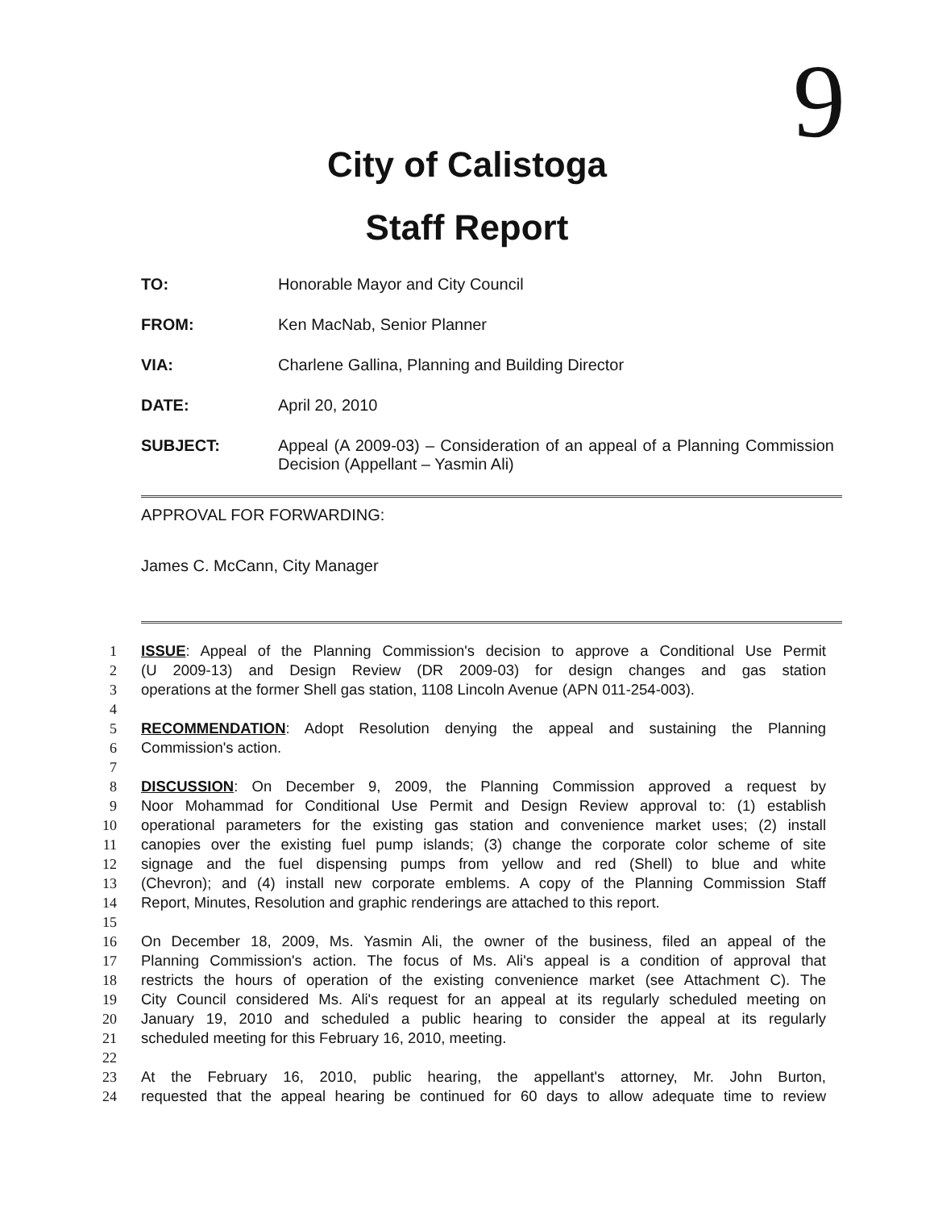9
City of Calistoga
Staff Report
TO: Honorable Mayor and City Council
FROM: Ken MacNab, Senior Planner
VIA: Charlene Gallina, Planning and Building Director
DATE: April 20, 2010
SUBJECT: Appeal (A 2009-03) – Consideration of an appeal of a Planning Commission Decision (Appellant – Yasmin Ali)
APPROVAL FOR FORWARDING:
James C. McCann, City Manager
1 ISSUE: Appeal of the Planning Commission's decision to approve a Conditional Use Permit
2 (U 2009-13) and Design Review (DR 2009-03) for design changes and gas station
3 operations at the former Shell gas station, 1108 Lincoln Avenue (APN 011-254-003).
4
5 RECOMMENDATION: Adopt Resolution denying the appeal and sustaining the Planning
6 Commission's action.
7
8 DISCUSSION: On December 9, 2009, the Planning Commission approved a request by
9 Noor Mohammad for Conditional Use Permit and Design Review approval to: (1) establish
10 operational parameters for the existing gas station and convenience market uses; (2) install
11 canopies over the existing fuel pump islands; (3) change the corporate color scheme of site
12 signage and the fuel dispensing pumps from yellow and red (Shell) to blue and white
13 (Chevron); and (4) install new corporate emblems. A copy of the Planning Commission Staff
14 Report, Minutes, Resolution and graphic renderings are attached to this report.
15
16 On December 18, 2009, Ms. Yasmin Ali, the owner of the business, filed an appeal of the
17 Planning Commission's action. The focus of Ms. Ali's appeal is a condition of approval that
18 restricts the hours of operation of the existing convenience market (see Attachment C). The
19 City Council considered Ms. Ali's request for an appeal at its regularly scheduled meeting on
20 January 19, 2010 and scheduled a public hearing to consider the appeal at its regularly
21 scheduled meeting for this February 16, 2010, meeting.
22
23 At the February 16, 2010, public hearing, the appellant's attorney, Mr. John Burton,
24 requested that the appeal hearing be continued for 60 days to allow adequate time to review